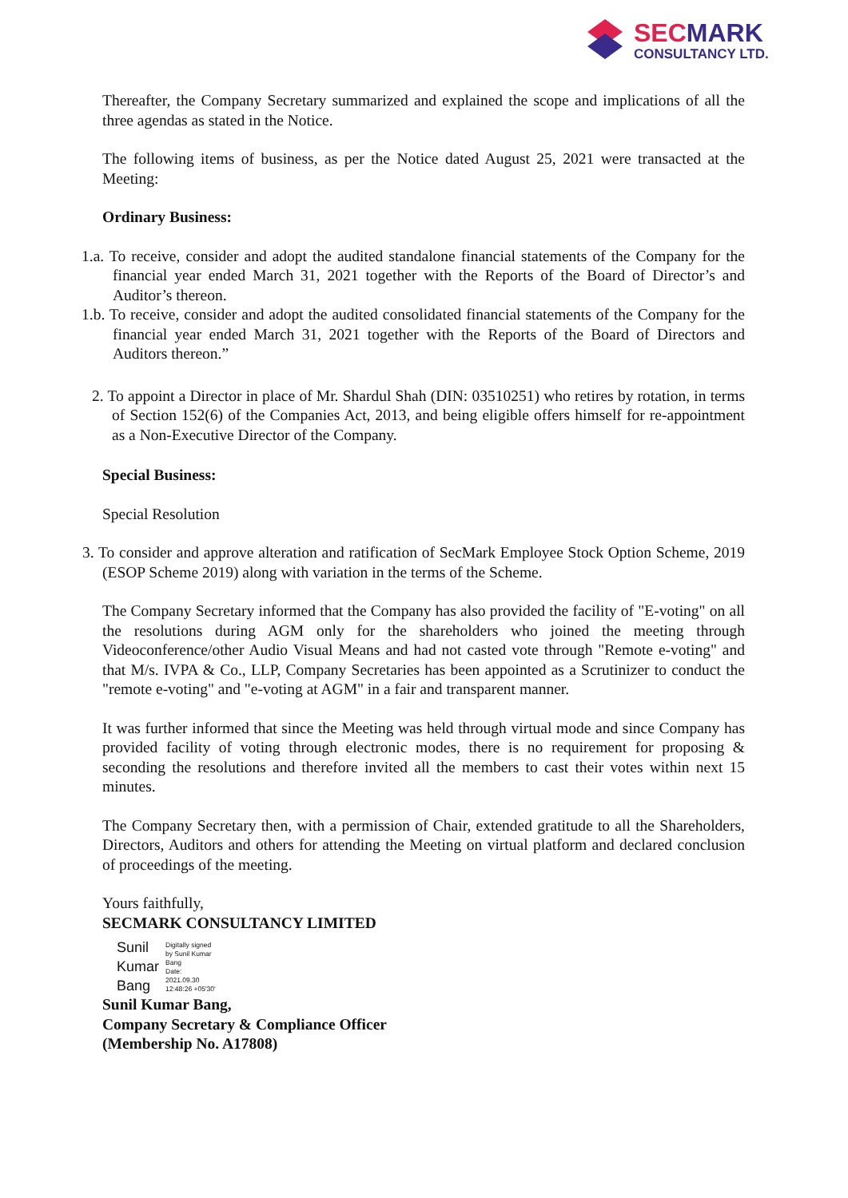SECMARK
CONSULTANCY LTD.
Thereafter, the Company Secretary summarized and explained the scope and implications of all the three agendas as stated in the Notice.
The following items of business, as per the Notice dated August 25, 2021 were transacted at the Meeting:
Ordinary Business:
1.a. To receive, consider and adopt the audited standalone financial statements of the Company for the financial year ended March 31, 2021 together with the Reports of the Board of Director’s and Auditor’s thereon.
1.b. To receive, consider and adopt the audited consolidated financial statements of the Company for the financial year ended March 31, 2021 together with the Reports of the Board of Directors and Auditors thereon.”
2. To appoint a Director in place of Mr. Shardul Shah (DIN: 03510251) who retires by rotation, in terms of Section 152(6) of the Companies Act, 2013, and being eligible offers himself for re-appointment as a Non-Executive Director of the Company.
Special Business:
Special Resolution
3. To consider and approve alteration and ratification of SecMark Employee Stock Option Scheme, 2019 (ESOP Scheme 2019) along with variation in the terms of the Scheme.
The Company Secretary informed that the Company has also provided the facility of "E-voting" on all the resolutions during AGM only for the shareholders who joined the meeting through Videoconference/other Audio Visual Means and had not casted vote through "Remote e-voting" and that M/s. IVPA & Co., LLP, Company Secretaries has been appointed as a Scrutinizer to conduct the "remote e-voting" and "e-voting at AGM" in a fair and transparent manner.
It was further informed that since the Meeting was held through virtual mode and since Company has provided facility of voting through electronic modes, there is no requirement for proposing & seconding the resolutions and therefore invited all the members to cast their votes within next 15 minutes.
The Company Secretary then, with a permission of Chair, extended gratitude to all the Shareholders, Directors, Auditors and others for attending the Meeting on virtual platform and declared conclusion of proceedings of the meeting.
Yours faithfully,
SECMARK CONSULTANCY LIMITED
Sunil
Kumar
Bang
Digitally signed
by Sunil Kumar
Bang
Date:
2021.09.30
12:48:26 +05'30'
Sunil Kumar Bang,
Company Secretary & Compliance Officer
(Membership No. A17808)